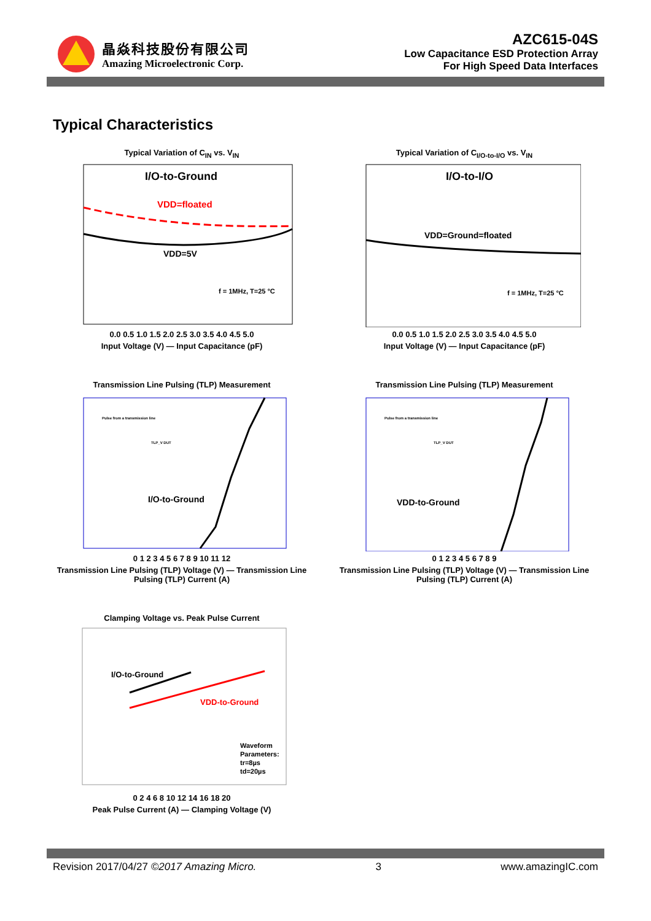晶焱科技股份有限公司
Amazing Microelectronic Corp.
AZC615-04S
Low Capacitance ESD Protection Array
For High Speed Data Interfaces
Typical Characteristics
Typical Variation of C<sub>IN</sub> vs. V<sub>IN</sub>
I/O-to-Ground
VDD=floated
VDD=5V
f = 1MHz, T=25 °C
0.0 0.5 1.0 1.5 2.0 2.5 3.0 3.5 4.0 4.5 5.0
Input Voltage (V) — Input Capacitance (pF)
Typical Variation of C<sub>I/O-to-I/O</sub> vs. V<sub>IN</sub>
I/O-to-I/O
VDD=Ground=floated
f = 1MHz, T=25 °C
0.0 0.5 1.0 1.5 2.0 2.5 3.0 3.5 4.0 4.5 5.0
Input Voltage (V) — Input Capacitance (pF)
Transmission Line Pulsing (TLP) Measurement
I/O-to-Ground
Pulse from a transmission line
TLP_V DUT
0 1 2 3 4 5 6 7 8 9 10 11 12
Transmission Line Pulsing (TLP) Voltage (V) — Transmission Line Pulsing (TLP) Current (A)
Transmission Line Pulsing (TLP) Measurement
VDD-to-Ground
Pulse from a transmission line
TLP_V DUT
0 1 2 3 4 5 6 7 8 9
Transmission Line Pulsing (TLP) Voltage (V) — Transmission Line Pulsing (TLP) Current (A)
Clamping Voltage vs. Peak Pulse Current
I/O-to-Ground
VDD-to-Ground
Waveform
Parameters:
tr=8µs
td=20µs
0 2 4 6 8 10 12 14 16 18 20
Peak Pulse Current (A) — Clamping Voltage (V)
Revision 2017/04/27 ©2017 Amazing Micro. 3 www.amazingIC.com